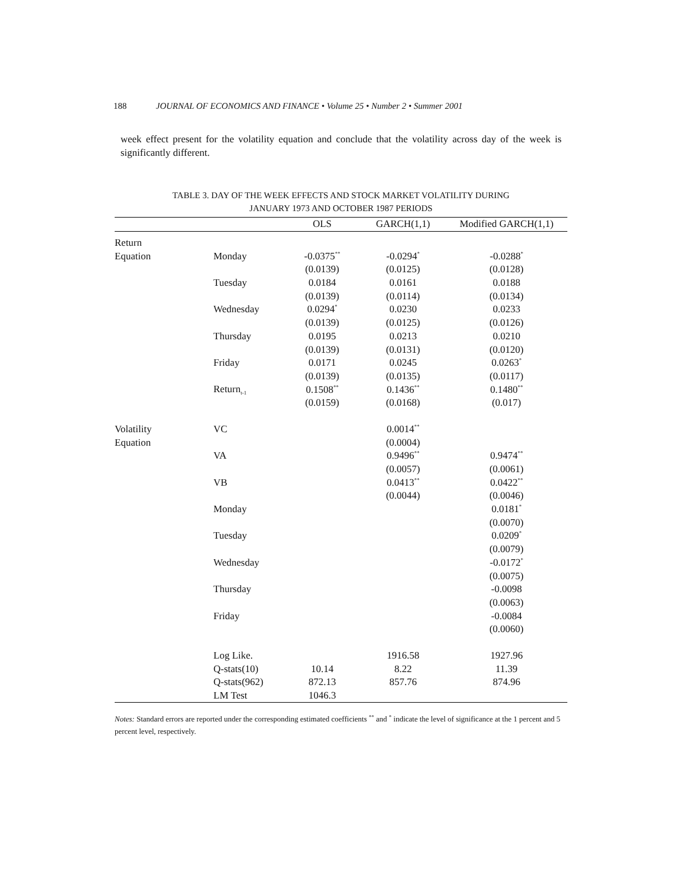188 JOURNAL OF ECONOMICS AND FINANCE • Volume 25 • Number 2 • Summer 2001
week effect present for the volatility equation and conclude that the volatility across day of the week is significantly different.
TABLE 3. DAY OF THE WEEK EFFECTS AND STOCK MARKET VOLATILITY DURING
JANUARY 1973 AND OCTOBER 1987 PERIODS
| | | OLS | GARCH(1,1) | Modified GARCH(1,1) |
| --- | --- | --- | --- | --- |
| Return | | | | |
| Equation | Monday | -0.0375<sup>**</sup> | -0.0294<sup>*</sup> | -0.0288<sup>*</sup> |
| | | (0.0139) | (0.0125) | (0.0128) |
| | Tuesday | 0.0184 | 0.0161 | 0.0188 |
| | | (0.0139) | (0.0114) | (0.0134) |
| | Wednesday | 0.0294<sup>*</sup> | 0.0230 | 0.0233 |
| | | (0.0139) | (0.0125) | (0.0126) |
| | Thursday | 0.0195 | 0.0213 | 0.0210 |
| | | (0.0139) | (0.0131) | (0.0120) |
| | Friday | 0.0171 | 0.0245 | 0.0263<sup>*</sup> |
| | | (0.0139) | (0.0135) | (0.0117) |
| | Return<sub>t-1</sub> | 0.1508<sup>**</sup> | 0.1436<sup>**</sup> | 0.1480<sup>**</sup> |
| | | (0.0159) | (0.0168) | (0.017) |
| Volatility | VC | | 0.0014<sup>**</sup> | |
| Equation | | | (0.0004) | |
| | VA | | 0.9496<sup>**</sup> | 0.9474<sup>**</sup> |
| | | | (0.0057) | (0.0061) |
| | VB | | 0.0413<sup>**</sup> | 0.0422<sup>**</sup> |
| | | | (0.0044) | (0.0046) |
| | Monday | | | 0.0181<sup>*</sup> |
| | | | | (0.0070) |
| | Tuesday | | | 0.0209<sup>*</sup> |
| | | | | (0.0079) |
| | Wednesday | | | -0.0172<sup>*</sup> |
| | | | | (0.0075) |
| | Thursday | | | -0.0098 |
| | | | | (0.0063) |
| | Friday | | | -0.0084 |
| | | | | (0.0060) |
| | Log Like. | | 1916.58 | 1927.96 |
| | Q-stats(10) | 10.14 | 8.22 | 11.39 |
| | Q-stats(962) | 872.13 | 857.76 | 874.96 |
| | LM Test | 1046.3 | | |
Notes: Standard errors are reported under the corresponding estimated coefficients <sup>**</sup> and <sup>*</sup> indicate the level of significance at the 1 percent and 5 percent level, respectively.